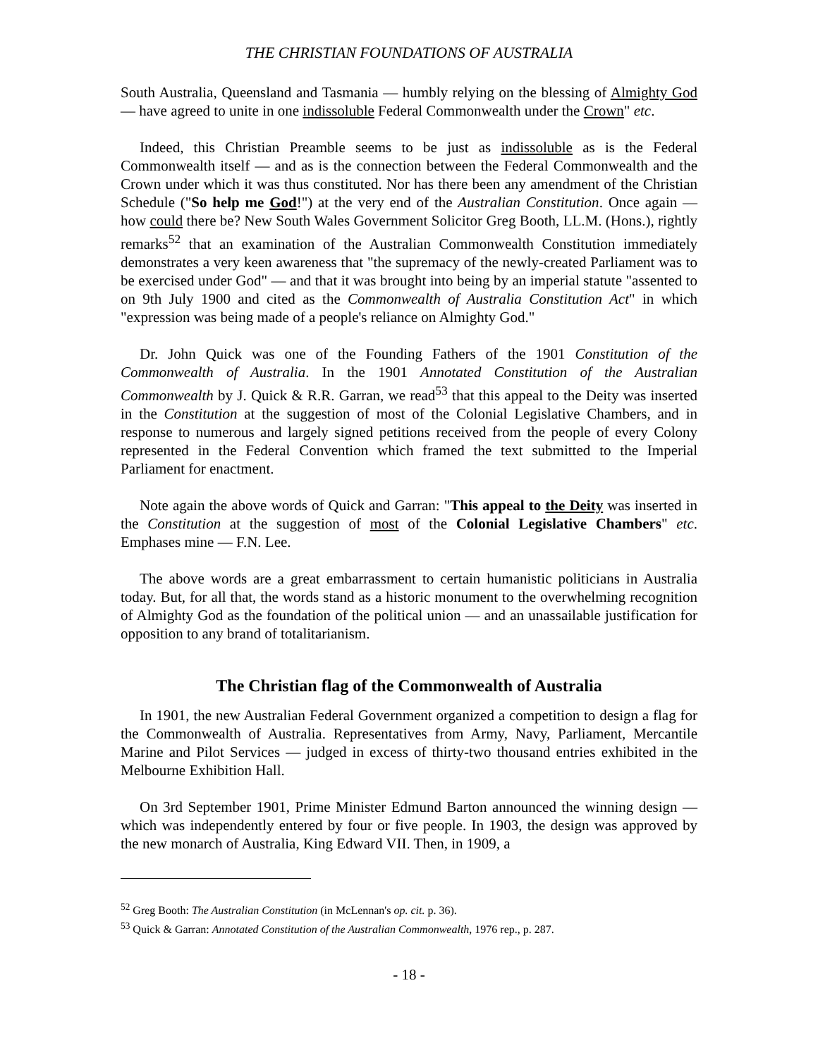THE CHRISTIAN FOUNDATIONS OF AUSTRALIA
South Australia, Queensland and Tasmania — humbly relying on the blessing of Almighty God — have agreed to unite in one indissoluble Federal Commonwealth under the Crown" etc.
Indeed, this Christian Preamble seems to be just as indissoluble as is the Federal Commonwealth itself — and as is the connection between the Federal Commonwealth and the Crown under which it was thus constituted. Nor has there been any amendment of the Christian Schedule ("So help me God!") at the very end of the Australian Constitution. Once again — how could there be? New South Wales Government Solicitor Greg Booth, LL.M. (Hons.), rightly remarks<sup>52</sup> that an examination of the Australian Commonwealth Constitution immediately demonstrates a very keen awareness that "the supremacy of the newly-created Parliament was to be exercised under God" — and that it was brought into being by an imperial statute "assented to on 9th July 1900 and cited as the Commonwealth of Australia Constitution Act" in which "expression was being made of a people's reliance on Almighty God."
Dr. John Quick was one of the Founding Fathers of the 1901 Constitution of the Commonwealth of Australia. In the 1901 Annotated Constitution of the Australian Commonwealth by J. Quick & R.R. Garran, we read<sup>53</sup> that this appeal to the Deity was inserted in the Constitution at the suggestion of most of the Colonial Legislative Chambers, and in response to numerous and largely signed petitions received from the people of every Colony represented in the Federal Convention which framed the text submitted to the Imperial Parliament for enactment.
Note again the above words of Quick and Garran: "This appeal to the Deity was inserted in the Constitution at the suggestion of most of the Colonial Legislative Chambers" etc. Emphases mine — F.N. Lee.
The above words are a great embarrassment to certain humanistic politicians in Australia today. But, for all that, the words stand as a historic monument to the overwhelming recognition of Almighty God as the foundation of the political union — and an unassailable justification for opposition to any brand of totalitarianism.
The Christian flag of the Commonwealth of Australia
In 1901, the new Australian Federal Government organized a competition to design a flag for the Commonwealth of Australia. Representatives from Army, Navy, Parliament, Mercantile Marine and Pilot Services — judged in excess of thirty-two thousand entries exhibited in the Melbourne Exhibition Hall.
On 3rd September 1901, Prime Minister Edmund Barton announced the winning design — which was independently entered by four or five people. In 1903, the design was approved by the new monarch of Australia, King Edward VII. Then, in 1909, a
<sup>52</sup> Greg Booth: The Australian Constitution (in McLennan's op. cit. p. 36).
<sup>53</sup> Quick & Garran: Annotated Constitution of the Australian Commonwealth, 1976 rep., p. 287.
- 18 -